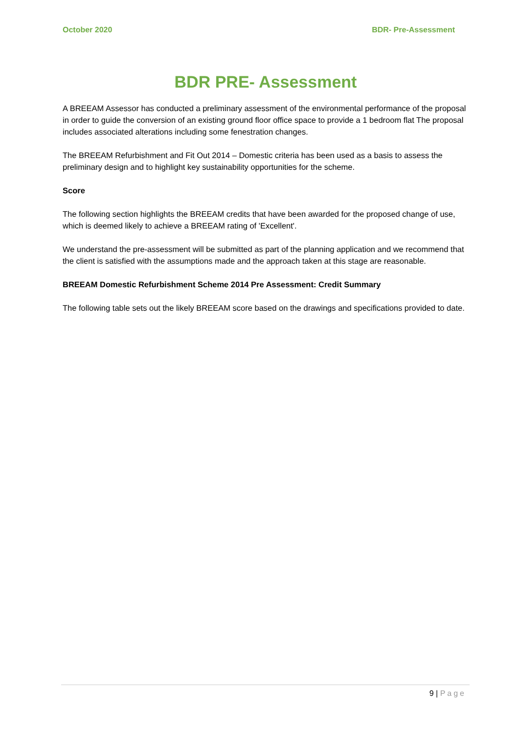October 2020 BDR- Pre-Assessment
BDR PRE- Assessment
A BREEAM Assessor has conducted a preliminary assessment of the environmental performance of the proposal in order to guide the conversion of an existing ground floor office space to provide a 1 bedroom flat The proposal includes associated alterations including some fenestration changes.
The BREEAM Refurbishment and Fit Out 2014 – Domestic criteria has been used as a basis to assess the preliminary design and to highlight key sustainability opportunities for the scheme.
Score
The following section highlights the BREEAM credits that have been awarded for the proposed change of use, which is deemed likely to achieve a BREEAM rating of 'Excellent'.
We understand the pre-assessment will be submitted as part of the planning application and we recommend that the client is satisfied with the assumptions made and the approach taken at this stage are reasonable.
BREEAM Domestic Refurbishment Scheme 2014 Pre Assessment: Credit Summary
The following table sets out the likely BREEAM score based on the drawings and specifications provided to date.
9 | Page